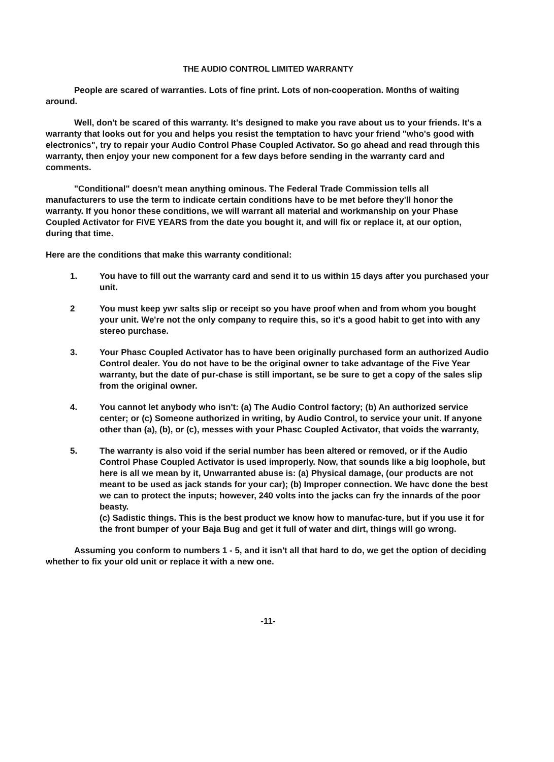THE AUDIO CONTROL LIMITED WARRANTY
People are scared of warranties. Lots of fine print. Lots of non-cooperation. Months of waiting around.
Well, don't be scared of this warranty. It's designed to make you rave about us to your friends. It's a warranty that looks out for you and helps you resist the temptation to havc your friend "who's good with electronics", try to repair your Audio Control Phase Coupled Activator. So go ahead and read through this warranty, then enjoy your new component for a few days before sending in the warranty card and comments.
"Conditional" doesn't mean anything ominous. The Federal Trade Commission tells all manufacturers to use the term to indicate certain conditions have to be met before they'll honor the warranty. If you honor these conditions, we will warrant all material and workmanship on your Phase Coupled Activator for FIVE YEARS from the date you bought it, and will fix or replace it, at our option, during that time.
Here are the conditions that make this warranty conditional:
1. You have to fill out the warranty card and send it to us within 15 days after you purchased your unit.
2 You must keep ywr salts slip or receipt so you have proof when and from whom you bought your unit. We're not the only company to require this, so it's a good habit to get into with any stereo purchase.
3. Your Phasc Coupled Activator has to have been originally purchased form an authorized Audio Control dealer. You do not have to be the original owner to take advantage of the Five Year warranty, but the date of pur-chase is still important, se be sure to get a copy of the sales slip from the original owner.
4. You cannot let anybody who isn't: (a) The Audio Control factory; (b) An authorized service center; or (c) Someone authorized in writing, by Audio Control, to service your unit. If anyone other than (a), (b), or (c), messes with your Phasc Coupled Activator, that voids the warranty,
5. The warranty is also void if the serial number has been altered or removed, or if the Audio Control Phase Coupled Activator is used improperly. Now, that sounds like a big loophole, but here is all we mean by it, Unwarranted abuse is: (a) Physical damage, (our products are not meant to be used as jack stands for your car); (b) Improper connection. We havc done the best we can to protect the inputs; however, 240 volts into the jacks can fry the innards of the poor beasty.
(c) Sadistic things. This is the best product we know how to manufac-ture, but if you use it for the front bumper of your Baja Bug and get it full of water and dirt, things will go wrong.
Assuming you conform to numbers 1 - 5, and it isn't all that hard to do, we get the option of deciding whether to fix your old unit or replace it with a new one.
-11-